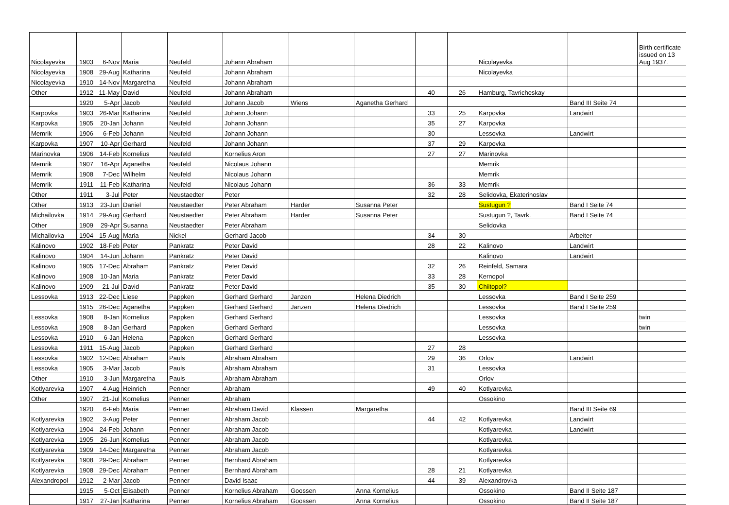| Nicolayevka | 1903 | 6-Nov | Maria | Neufeld | Johann Abraham | | | | | Nicolayevka | | Birth certificate issued on 13 Aug 1937. |
| Nicolayevka | 1908 | 29-Aug | Katharina | Neufeld | Johann Abraham | | | | | Nicolayevka | | |
| Nicolayevka | 1910 | 14-Nov | Margaretha | Neufeld | Johann Abraham | | | | | | | |
| Other | 1912 | 11-May | David | Neufeld | Johann Abraham | | | 40 | 26 | Hamburg, Tavricheskay | | |
| | 1920 | 5-Apr | Jacob | Neufeld | Johann Jacob | Wiens | Aganetha Gerhard | | | | Band III Seite 74 | |
| Karpovka | 1903 | 26-Mar | Katharina | Neufeld | Johann Johann | | | 33 | 25 | Karpovka | Landwirt | |
| Karpovka | 1905 | 20-Jan | Johann | Neufeld | Johann Johann | | | 35 | 27 | Karpovka | | |
| Memrik | 1906 | 6-Feb | Johann | Neufeld | Johann Johann | | | 30 | | Lessovka | Landwirt | |
| Karpovka | 1907 | 10-Apr | Gerhard | Neufeld | Johann Johann | | | 37 | 29 | Karpovka | | |
| Marinovka | 1906 | 14-Feb | Kornelius | Neufeld | Kornelius Aron | | | 27 | 27 | Marinovka | | |
| Memrik | 1907 | 16-Apr | Aganetha | Neufeld | Nicolaus Johann | | | | | Memrik | | |
| Memrik | 1908 | 7-Dec | Wilhelm | Neufeld | Nicolaus Johann | | | | | Memrik | | |
| Memrik | 1911 | 11-Feb | Katharina | Neufeld | Nicolaus Johann | | | 36 | 33 | Memrik | | |
| Other | 1911 | 3-Jul | Peter | Neustaedter | Peter | | | 32 | 28 | Selidovka, Ekaterinoslav | | |
| Other | 1913 | 23-Jun | Daniel | Neustaedter | Peter Abraham | Harder | Susanna Peter | | | Sustugun ? | Band I Seite 74 | |
| Michailovka | 1914 | 29-Aug | Gerhard | Neustaedter | Peter Abraham | Harder | Susanna Peter | | | Sustugun ?, Tavrk. | Band I Seite 74 | |
| Other | 1909 | 29-Apr | Susanna | Neustaedter | Peter Abraham | | | | | Selidovka | | |
| Michailovka | 1904 | 15-Aug | Maria | Nickel | Gerhard Jacob | | | 34 | 30 | | Arbeiter | |
| Kalinovo | 1902 | 18-Feb | Peter | Pankratz | Peter David | | | 28 | 22 | Kalinovo | Landwirt | |
| Kalinovo | 1904 | 14-Jun | Johann | Pankratz | Peter David | | | | | Kalinovo | Landwirt | |
| Kalinovo | 1905 | 17-Dec | Abraham | Pankratz | Peter David | | | 32 | 26 | Reinfeld, Samara | | |
| Kalinovo | 1908 | 10-Jan | Maria | Pankratz | Peter David | | | 33 | 28 | Kernopol | | |
| Kalinovo | 1909 | 21-Jul | David | Pankratz | Peter David | | | 35 | 30 | Chiitopol? | | |
| Lessovka | 1913 | 22-Dec | Liese | Pappken | Gerhard Gerhard | Janzen | Helena Diedrich | | | Lessovka | Band I Seite 259 | |
| | 1915 | 26-Dec | Aganetha | Pappken | Gerhard Gerhard | Janzen | Helena Diedrich | | | Lessovka | Band I Seite 259 | |
| Lessovka | 1908 | 8-Jan | Kornelius | Pappken | Gerhard Gerhard | | | | | Lessovka | | twin |
| Lessovka | 1908 | 8-Jan | Gerhard | Pappken | Gerhard Gerhard | | | | | Lessovka | | twin |
| Lessovka | 1910 | 6-Jan | Helena | Pappken | Gerhard Gerhard | | | | | Lessovka | | |
| Lessovka | 1911 | 15-Aug | Jacob | Pappken | Gerhard Gerhard | | | 27 | 28 | | | |
| Lessovka | 1902 | 12-Dec | Abraham | Pauls | Abraham Abraham | | | 29 | 36 | Orlov | Landwirt | |
| Lessovka | 1905 | 3-Mar | Jacob | Pauls | Abraham Abraham | | | 31 | | Lessovka | | |
| Other | 1910 | 3-Jun | Margaretha | Pauls | Abraham Abraham | | | | | Orlov | | |
| Kotlyarevka | 1907 | 4-Aug | Heinrich | Penner | Abraham | | | 49 | 40 | Kotlyarevka | | |
| Other | 1907 | 21-Jul | Kornelius | Penner | Abraham | | | | | Ossokino | | |
| | 1920 | 6-Feb | Maria | Penner | Abraham David | Klassen | Margaretha | | | | Band III Seite 69 | |
| Kotlyarevka | 1902 | 3-Aug | Peter | Penner | Abraham Jacob | | | 44 | 42 | Kotlyarevka | Landwirt | |
| Kotlyarevka | 1904 | 24-Feb | Johann | Penner | Abraham Jacob | | | | | Kotlyarevka | Landwirt | |
| Kotlyarevka | 1905 | 26-Jun | Kornelius | Penner | Abraham Jacob | | | | | Kotlyarevka | | |
| Kotlyarevka | 1909 | 14-Dec | Margaretha | Penner | Abraham Jacob | | | | | Kotlyarevka | | |
| Kotlyarevka | 1908 | 29-Dec | Abraham | Penner | Bernhard Abraham | | | | | Kotlyarevka | | |
| Kotlyarevka | 1908 | 29-Dec | Abraham | Penner | Bernhard Abraham | | | 28 | 21 | Kotlyarevka | | |
| Alexandropol | 1912 | 2-Mar | Jacob | Penner | David Isaac | | | 44 | 39 | Alexandrovka | | |
| | 1915 | 5-Oct | Elisabeth | Penner | Kornelius Abraham | Goossen | Anna Kornelius | | | Ossokino | Band II Seite 187 | |
| | 1917 | 27-Jan | Katharina | Penner | Kornelius Abraham | Goossen | Anna Kornelius | | | Ossokino | Band II Seite 187 | |